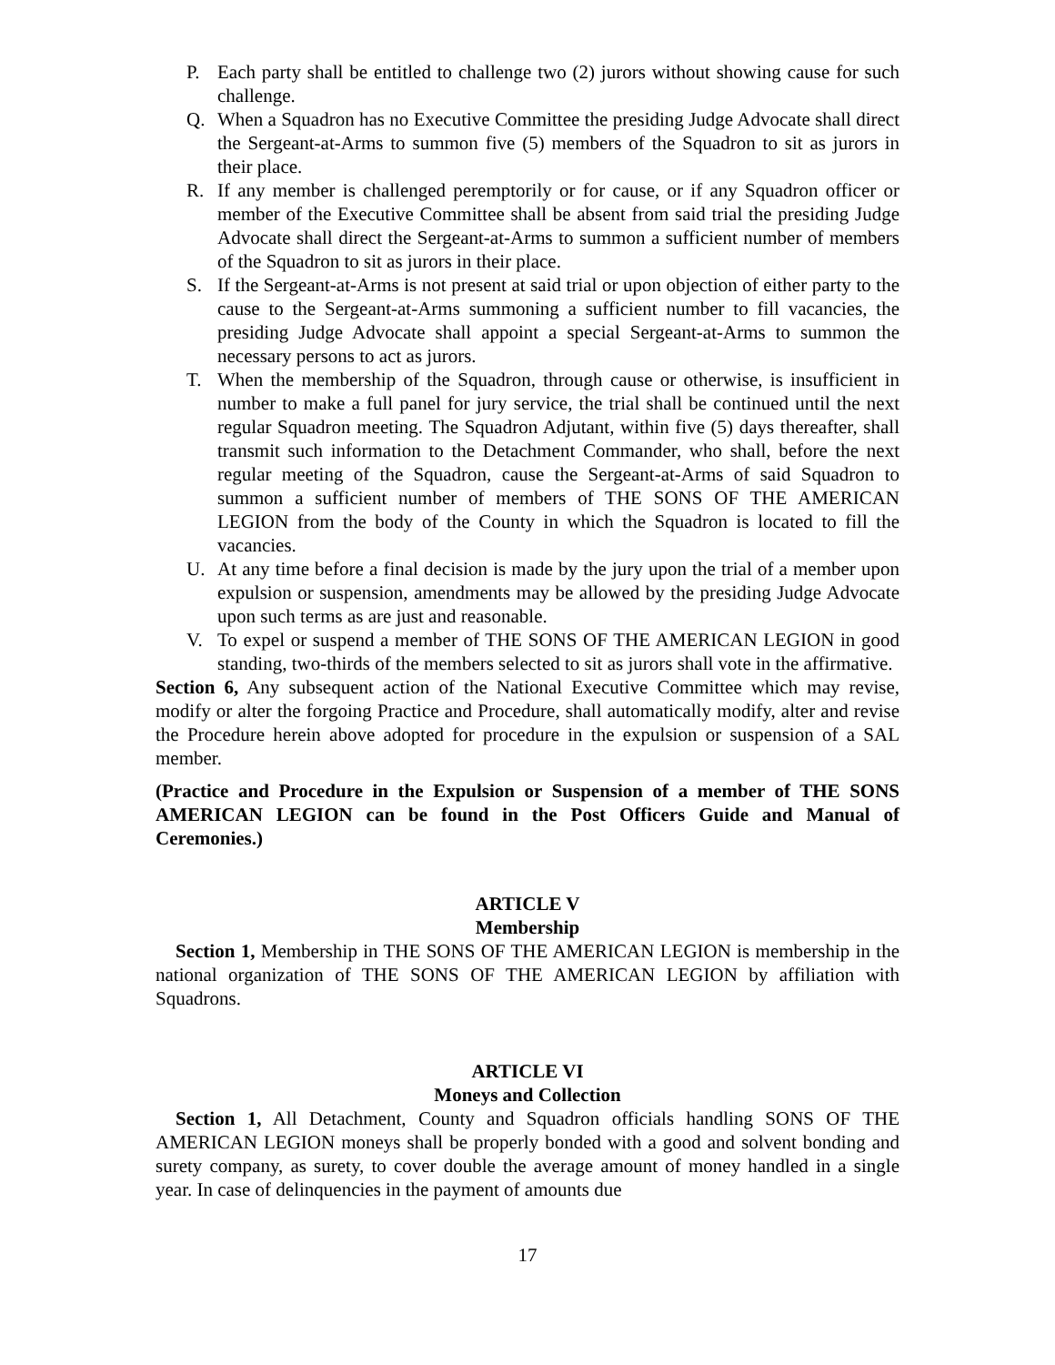P. Each party shall be entitled to challenge two (2) jurors without showing cause for such challenge.
Q. When a Squadron has no Executive Committee the presiding Judge Advocate shall direct the Sergeant-at-Arms to summon five (5) members of the Squadron to sit as jurors in their place.
R. If any member is challenged peremptorily or for cause, or if any Squadron officer or member of the Executive Committee shall be absent from said trial the presiding Judge Advocate shall direct the Sergeant-at-Arms to summon a sufficient number of members of the Squadron to sit as jurors in their place.
S. If the Sergeant-at-Arms is not present at said trial or upon objection of either party to the cause to the Sergeant-at-Arms summoning a sufficient number to fill vacancies, the presiding Judge Advocate shall appoint a special Sergeant-at-Arms to summon the necessary persons to act as jurors.
T. When the membership of the Squadron, through cause or otherwise, is insufficient in number to make a full panel for jury service, the trial shall be continued until the next regular Squadron meeting. The Squadron Adjutant, within five (5) days thereafter, shall transmit such information to the Detachment Commander, who shall, before the next regular meeting of the Squadron, cause the Sergeant-at-Arms of said Squadron to summon a sufficient number of members of THE SONS OF THE AMERICAN LEGION from the body of the County in which the Squadron is located to fill the vacancies.
U. At any time before a final decision is made by the jury upon the trial of a member upon expulsion or suspension, amendments may be allowed by the presiding Judge Advocate upon such terms as are just and reasonable.
V. To expel or suspend a member of THE SONS OF THE AMERICAN LEGION in good standing, two-thirds of the members selected to sit as jurors shall vote in the affirmative.
Section 6, Any subsequent action of the National Executive Committee which may revise, modify or alter the forgoing Practice and Procedure, shall automatically modify, alter and revise the Procedure herein above adopted for procedure in the expulsion or suspension of a SAL member.
(Practice and Procedure in the Expulsion or Suspension of a member of THE SONS AMERICAN LEGION can be found in the Post Officers Guide and Manual of Ceremonies.)
ARTICLE V
Membership
Section 1, Membership in THE SONS OF THE AMERICAN LEGION is membership in the national organization of THE SONS OF THE AMERICAN LEGION by affiliation with Squadrons.
ARTICLE VI
Moneys and Collection
Section 1, All Detachment, County and Squadron officials handling SONS OF THE AMERICAN LEGION moneys shall be properly bonded with a good and solvent bonding and surety company, as surety, to cover double the average amount of money handled in a single year. In case of delinquencies in the payment of amounts due
17